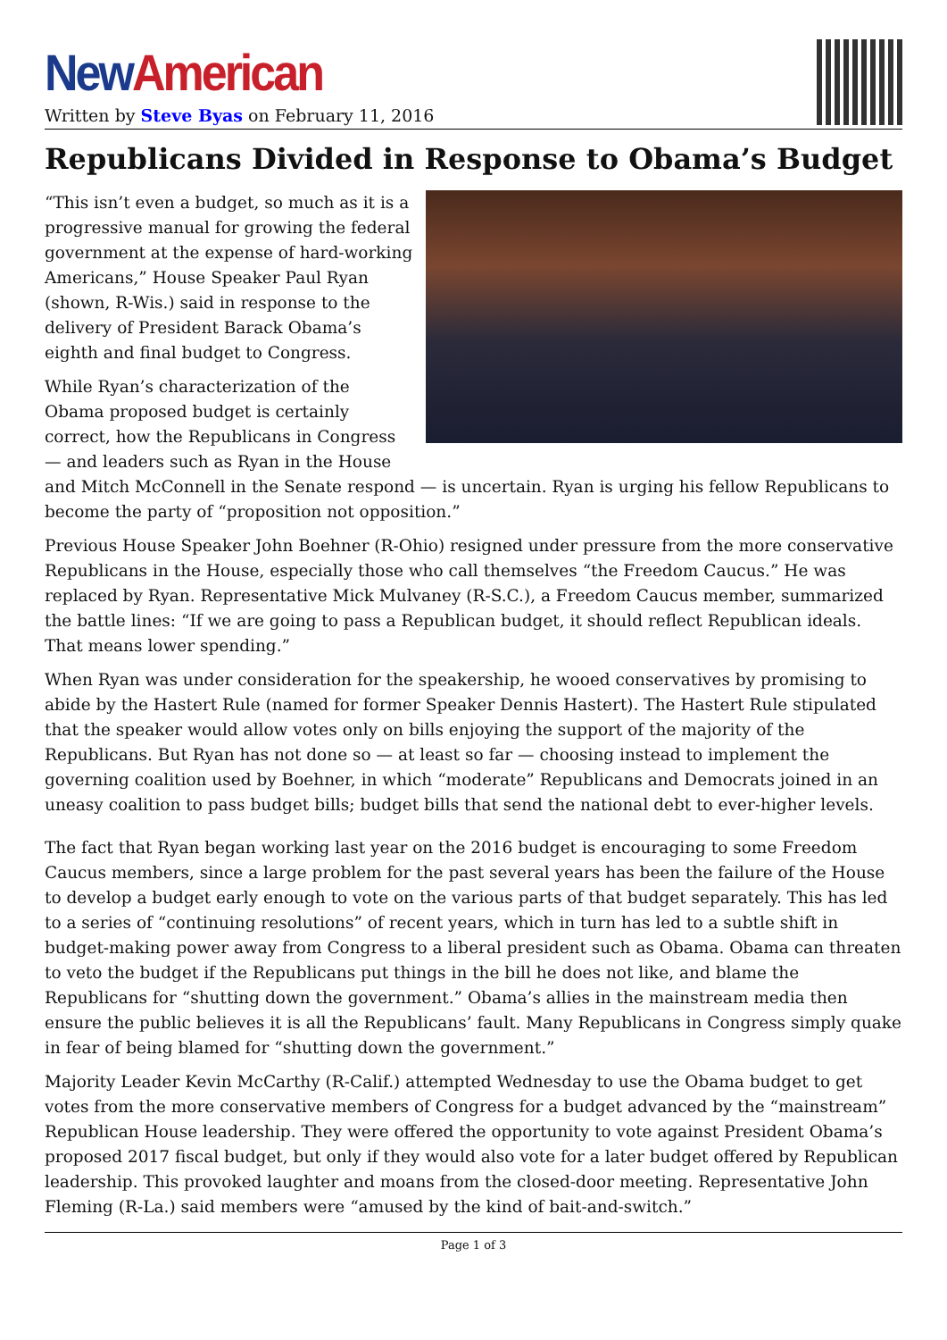New American
Written by Steve Byas on February 11, 2016
Republicans Divided in Response to Obama’s Budget
“This isn’t even a budget, so much as it is a progressive manual for growing the federal government at the expense of hard-working Americans,” House Speaker Paul Ryan (shown, R-Wis.) said in response to the delivery of President Barack Obama’s eighth and final budget to Congress.
While Ryan’s characterization of the Obama proposed budget is certainly correct, how the Republicans in Congress — and leaders such as Ryan in the House and Mitch McConnell in the Senate respond — is uncertain. Ryan is urging his fellow Republicans to become the party of “proposition not opposition.”
Previous House Speaker John Boehner (R-Ohio) resigned under pressure from the more conservative Republicans in the House, especially those who call themselves “the Freedom Caucus.” He was replaced by Ryan. Representative Mick Mulvaney (R-S.C.), a Freedom Caucus member, summarized the battle lines: “If we are going to pass a Republican budget, it should reflect Republican ideals. That means lower spending.”
When Ryan was under consideration for the speakership, he wooed conservatives by promising to abide by the Hastert Rule (named for former Speaker Dennis Hastert). The Hastert Rule stipulated that the speaker would allow votes only on bills enjoying the support of the majority of the Republicans. But Ryan has not done so — at least so far — choosing instead to implement the governing coalition used by Boehner, in which “moderate” Republicans and Democrats joined in an uneasy coalition to pass budget bills; budget bills that send the national debt to ever-higher levels.
The fact that Ryan began working last year on the 2016 budget is encouraging to some Freedom Caucus members, since a large problem for the past several years has been the failure of the House to develop a budget early enough to vote on the various parts of that budget separately. This has led to a series of “continuing resolutions” of recent years, which in turn has led to a subtle shift in budget-making power away from Congress to a liberal president such as Obama. Obama can threaten to veto the budget if the Republicans put things in the bill he does not like, and blame the Republicans for “shutting down the government.” Obama’s allies in the mainstream media then ensure the public believes it is all the Republicans’ fault. Many Republicans in Congress simply quake in fear of being blamed for “shutting down the government.”
Majority Leader Kevin McCarthy (R-Calif.) attempted Wednesday to use the Obama budget to get votes from the more conservative members of Congress for a budget advanced by the “mainstream” Republican House leadership. They were offered the opportunity to vote against President Obama’s proposed 2017 fiscal budget, but only if they would also vote for a later budget offered by Republican leadership. This provoked laughter and moans from the closed-door meeting. Representative John Fleming (R-La.) said members were “amused by the kind of bait-and-switch.”
Page 1 of 3